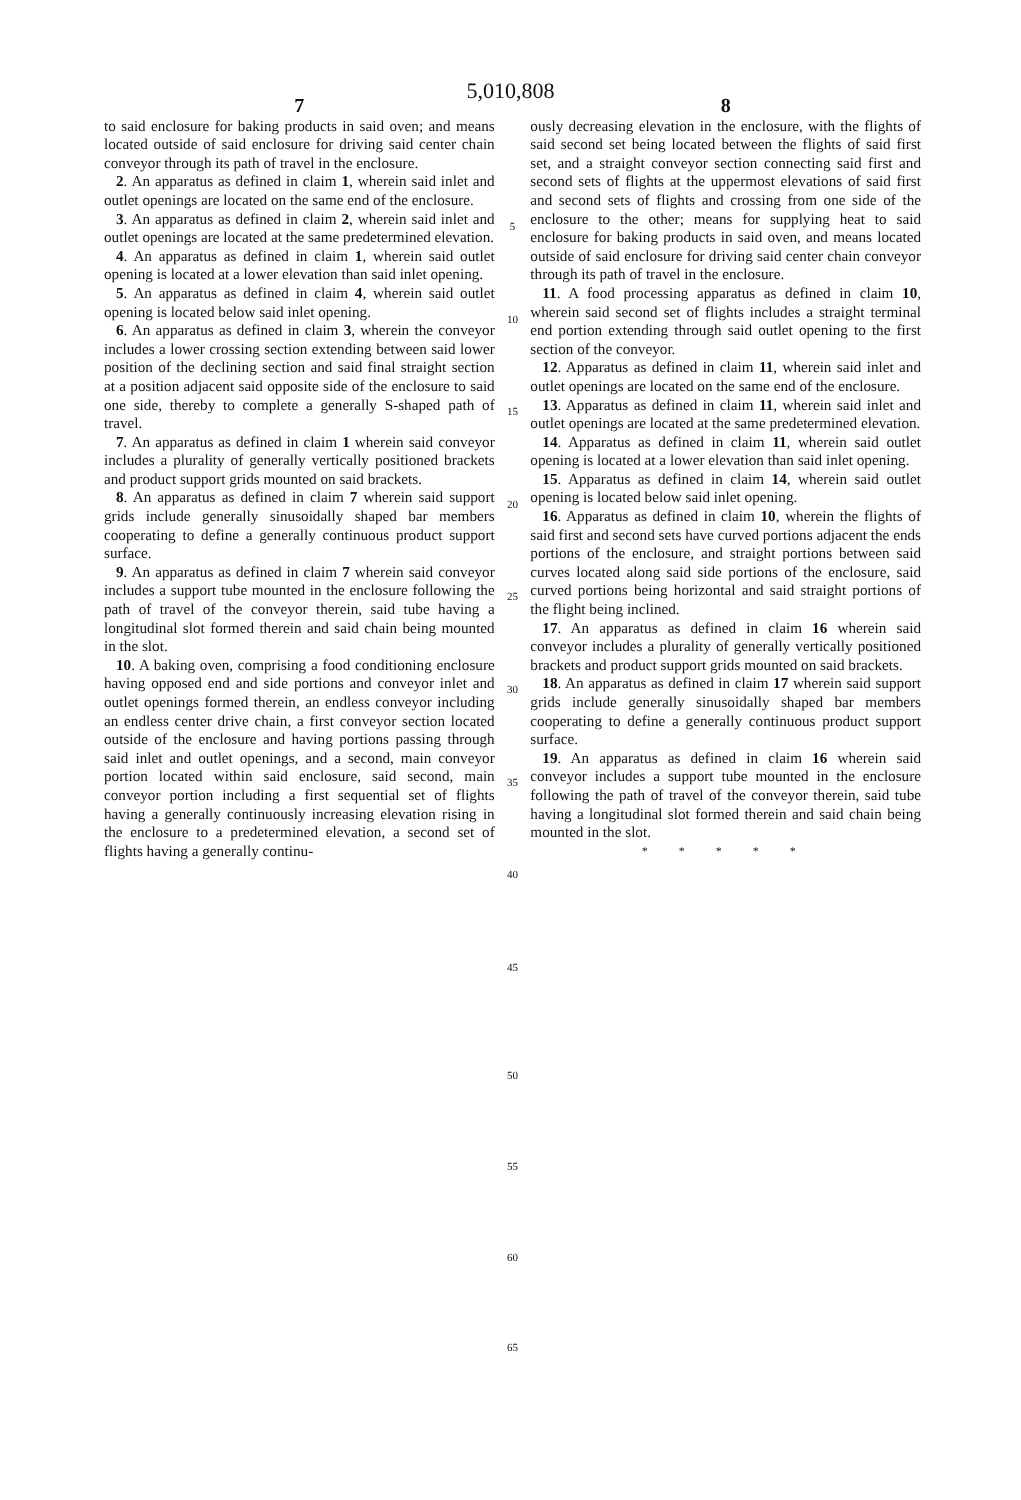5,010,808
7
to said enclosure for baking products in said oven; and means located outside of said enclosure for driving said center chain conveyor through its path of travel in the enclosure.
2. An apparatus as defined in claim 1, wherein said inlet and outlet openings are located on the same end of the enclosure.
3. An apparatus as defined in claim 2, wherein said inlet and outlet openings are located at the same predetermined elevation.
4. An apparatus as defined in claim 1, wherein said outlet opening is located at a lower elevation than said inlet opening.
5. An apparatus as defined in claim 4, wherein said outlet opening is located below said inlet opening.
6. An apparatus as defined in claim 3, wherein the conveyor includes a lower crossing section extending between said lower position of the declining section and said final straight section at a position adjacent said opposite side of the enclosure to said one side, thereby to complete a generally S-shaped path of travel.
7. An apparatus as defined in claim 1 wherein said conveyor includes a plurality of generally vertically positioned brackets and product support grids mounted on said brackets.
8. An apparatus as defined in claim 7 wherein said support grids include generally sinusoidally shaped bar members cooperating to define a generally continuous product support surface.
9. An apparatus as defined in claim 7 wherein said conveyor includes a support tube mounted in the enclosure following the path of travel of the conveyor therein, said tube having a longitudinal slot formed therein and said chain being mounted in the slot.
10. A baking oven, comprising a food conditioning enclosure having opposed end and side portions and conveyor inlet and outlet openings formed therein, an endless conveyor including an endless center drive chain, a first conveyor section located outside of the enclosure and having portions passing through said inlet and outlet openings, and a second, main conveyor portion located within said enclosure, said second, main conveyor portion including a first sequential set of flights having a generally continuously increasing elevation rising in the enclosure to a predetermined elevation, a second set of flights having a generally continu-
5
10
15
20
25
30
35
40
45
50
55
60
65
8
ously decreasing elevation in the enclosure, with the flights of said second set being located between the flights of said first set, and a straight conveyor section connecting said first and second sets of flights at the uppermost elevations of said first and second sets of flights and crossing from one side of the enclosure to the other; means for supplying heat to said enclosure for baking products in said oven, and means located outside of said enclosure for driving said center chain conveyor through its path of travel in the enclosure.
11. A food processing apparatus as defined in claim 10, wherein said second set of flights includes a straight terminal end portion extending through said outlet opening to the first section of the conveyor.
12. Apparatus as defined in claim 11, wherein said inlet and outlet openings are located on the same end of the enclosure.
13. Apparatus as defined in claim 11, wherein said inlet and outlet openings are located at the same predetermined elevation.
14. Apparatus as defined in claim 11, wherein said outlet opening is located at a lower elevation than said inlet opening.
15. Apparatus as defined in claim 14, wherein said outlet opening is located below said inlet opening.
16. Apparatus as defined in claim 10, wherein the flights of said first and second sets have curved portions adjacent the ends portions of the enclosure, and straight portions between said curves located along said side portions of the enclosure, said curved portions being horizontal and said straight portions of the flight being inclined.
17. An apparatus as defined in claim 16 wherein said conveyor includes a plurality of generally vertically positioned brackets and product support grids mounted on said brackets.
18. An apparatus as defined in claim 17 wherein said support grids include generally sinusoidally shaped bar members cooperating to define a generally continuous product support surface.
19. An apparatus as defined in claim 16 wherein said conveyor includes a support tube mounted in the enclosure following the path of travel of the conveyor therein, said tube having a longitudinal slot formed therein and said chain being mounted in the slot.
* * * * *